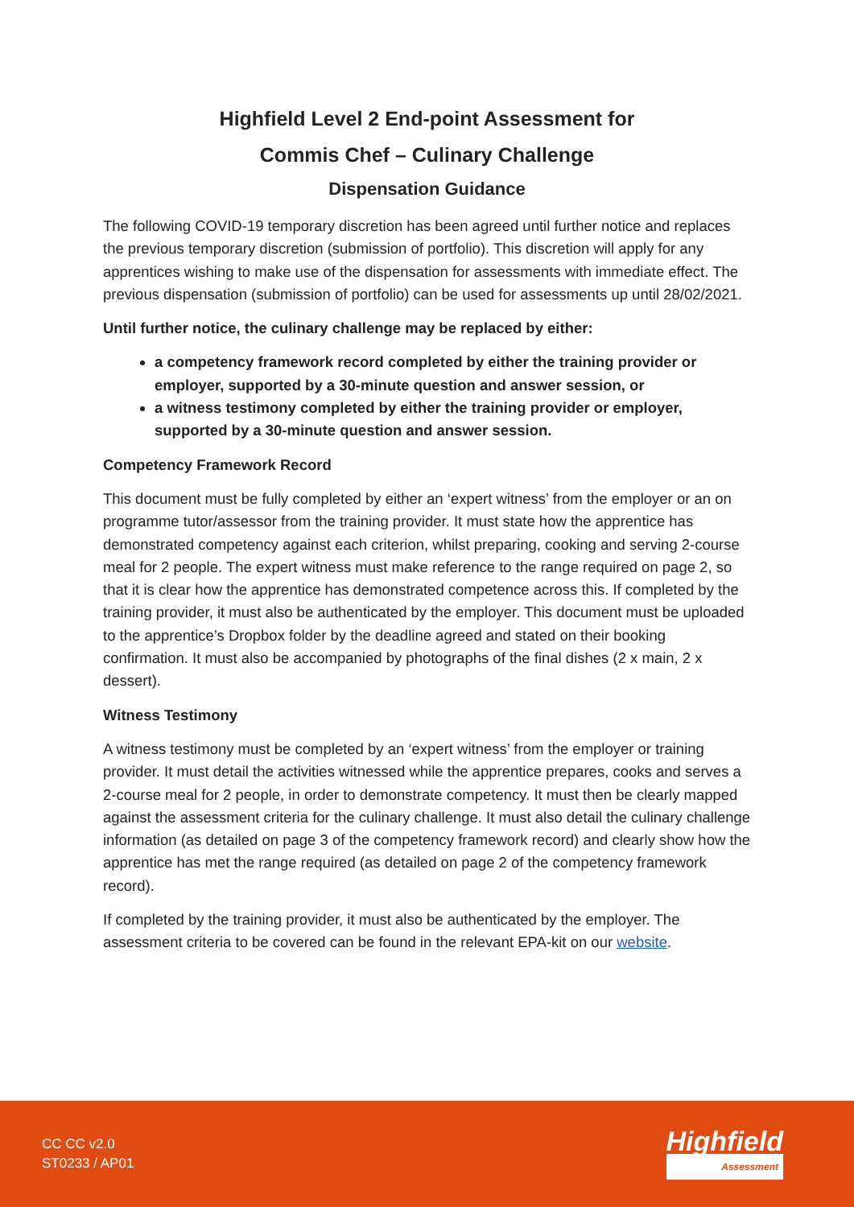Highfield Level 2 End-point Assessment for
Commis Chef – Culinary Challenge
Dispensation Guidance
The following COVID-19 temporary discretion has been agreed until further notice and replaces the previous temporary discretion (submission of portfolio). This discretion will apply for any apprentices wishing to make use of the dispensation for assessments with immediate effect. The previous dispensation (submission of portfolio) can be used for assessments up until 28/02/2021.
Until further notice, the culinary challenge may be replaced by either:
a competency framework record completed by either the training provider or employer, supported by a 30-minute question and answer session, or
a witness testimony completed by either the training provider or employer, supported by a 30-minute question and answer session.
Competency Framework Record
This document must be fully completed by either an ‘expert witness’ from the employer or an on programme tutor/assessor from the training provider. It must state how the apprentice has demonstrated competency against each criterion, whilst preparing, cooking and serving 2-course meal for 2 people. The expert witness must make reference to the range required on page 2, so that it is clear how the apprentice has demonstrated competence across this. If completed by the training provider, it must also be authenticated by the employer. This document must be uploaded to the apprentice’s Dropbox folder by the deadline agreed and stated on their booking confirmation. It must also be accompanied by photographs of the final dishes (2 x main, 2 x dessert).
Witness Testimony
A witness testimony must be completed by an ‘expert witness’ from the employer or training provider. It must detail the activities witnessed while the apprentice prepares, cooks and serves a 2-course meal for 2 people, in order to demonstrate competency. It must then be clearly mapped against the assessment criteria for the culinary challenge. It must also detail the culinary challenge information (as detailed on page 3 of the competency framework record) and clearly show how the apprentice has met the range required (as detailed on page 2 of the competency framework record).
If completed by the training provider, it must also be authenticated by the employer. The assessment criteria to be covered can be found in the relevant EPA-kit on our website.
CC CC v2.0
ST0233 / AP01
Highfield
Assessment